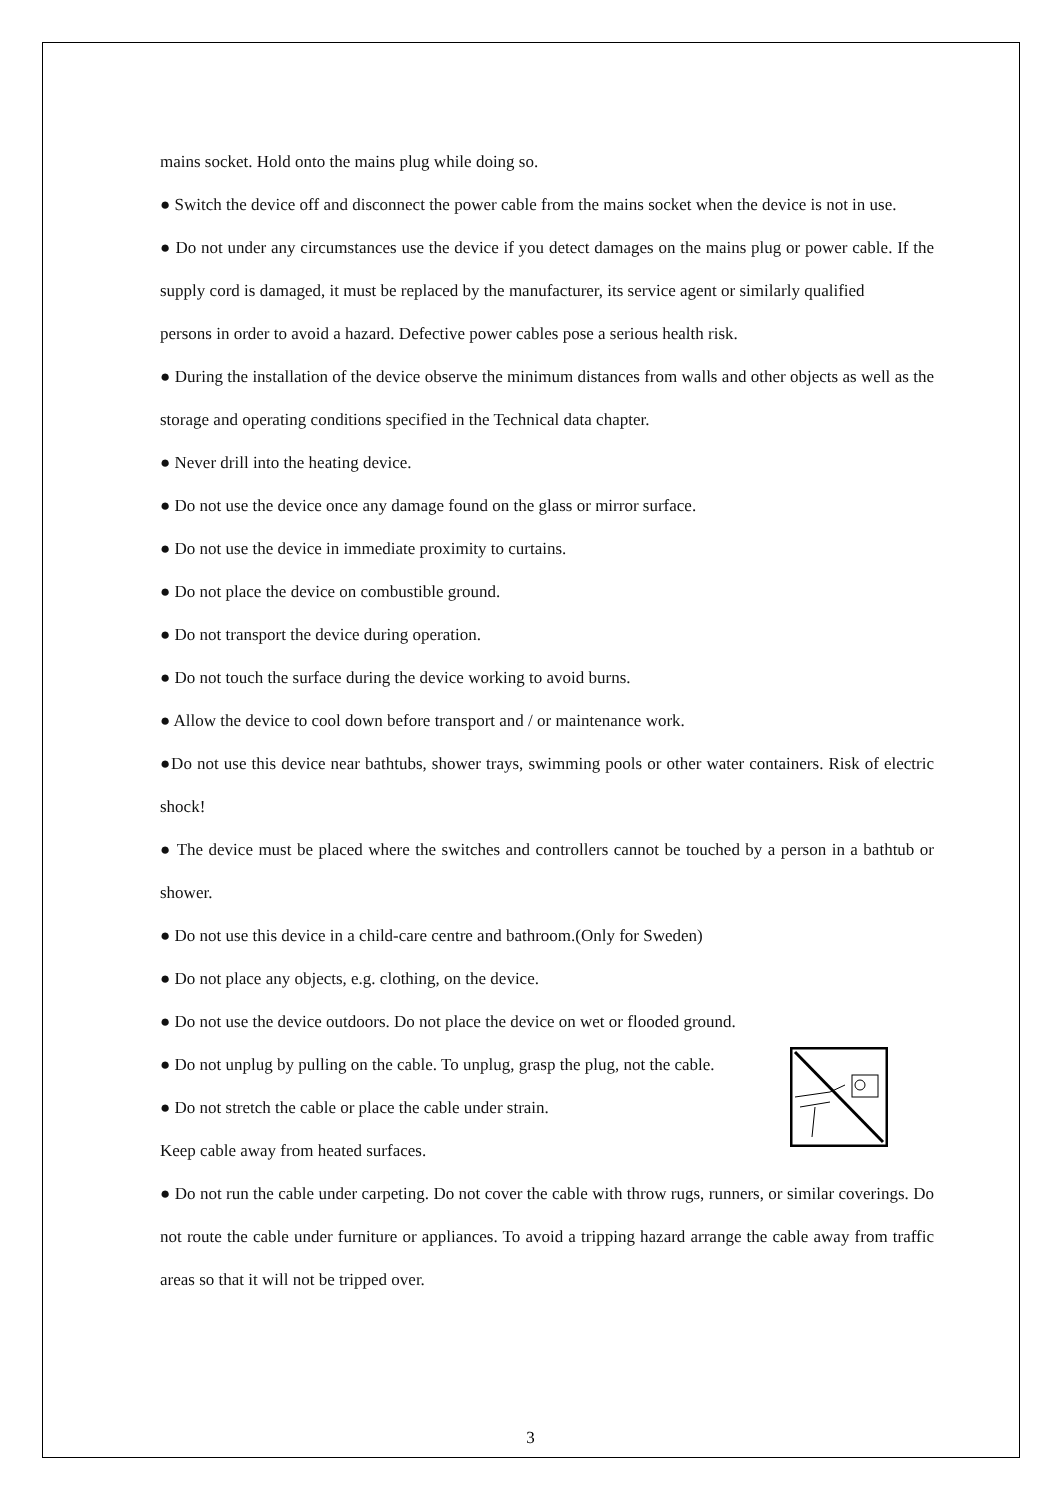mains socket. Hold onto the mains plug while doing so.
● Switch the device off and disconnect the power cable from the mains socket when the device is not in use.
● Do not under any circumstances use the device if you detect damages on the mains plug or power cable. If the supply cord is damaged, it must be replaced by the manufacturer, its service agent or similarly qualified
persons in order to avoid a hazard. Defective power cables pose a serious health risk.
● During the installation of the device observe the minimum distances from walls and other objects as well as the storage and operating conditions specified in the Technical data chapter.
● Never drill into the heating device.
● Do not use the device once any damage found on the glass or mirror surface.
● Do not use the device in immediate proximity to curtains.
● Do not place the device on combustible ground.
● Do not transport the device during operation.
● Do not touch the surface during the device working to avoid burns.
● Allow the device to cool down before transport and / or maintenance work.
●Do not use this device near bathtubs, shower trays, swimming pools or other water containers. Risk of electric shock!
● The device must be placed where the switches and controllers cannot be touched by a person in a bathtub or shower.
● Do not use this device in a child-care centre and bathroom.(Only for Sweden)
● Do not place any objects, e.g. clothing, on the device.
● Do not use the device outdoors. Do not place the device on wet or flooded ground.
● Do not unplug by pulling on the cable. To unplug, grasp the plug, not the cable.
● Do not stretch the cable or place the cable under strain.
Keep cable away from heated surfaces.
● Do not run the cable under carpeting. Do not cover the cable with throw rugs, runners, or similar coverings. Do not route the cable under furniture or appliances. To avoid a tripping hazard arrange the cable away from traffic areas so that it will not be tripped over.
3